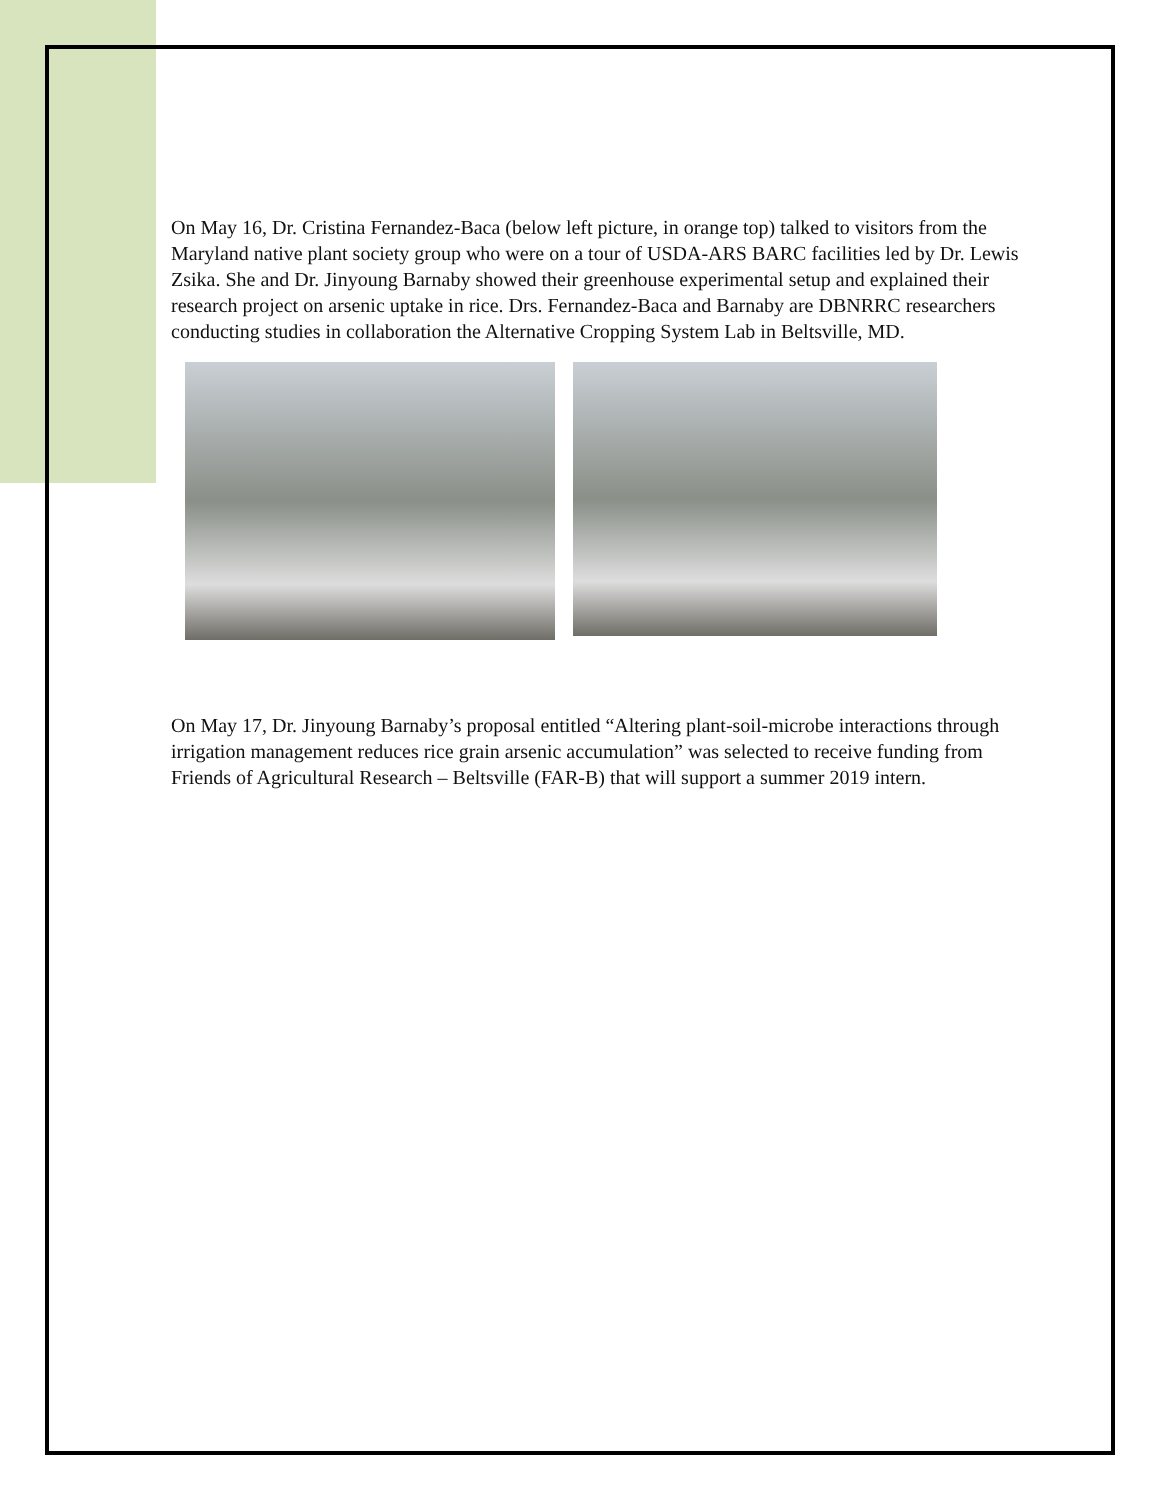On May 16, Dr. Cristina Fernandez-Baca (below left picture, in orange top) talked to visitors from the Maryland native plant society group who were on a tour of USDA-ARS BARC facilities led by Dr. Lewis Zsika. She and Dr. Jinyoung Barnaby showed their greenhouse experimental setup and explained their research project on arsenic uptake in rice. Drs. Fernandez-Baca and Barnaby are DBNRRC researchers conducting studies in collaboration the Alternative Cropping System Lab in Beltsville, MD.
On May 17, Dr. Jinyoung Barnaby’s proposal entitled “Altering plant-soil-microbe interactions through irrigation management reduces rice grain arsenic accumulation” was selected to receive funding from Friends of Agricultural Research – Beltsville (FAR-B) that will support a summer 2019 intern.